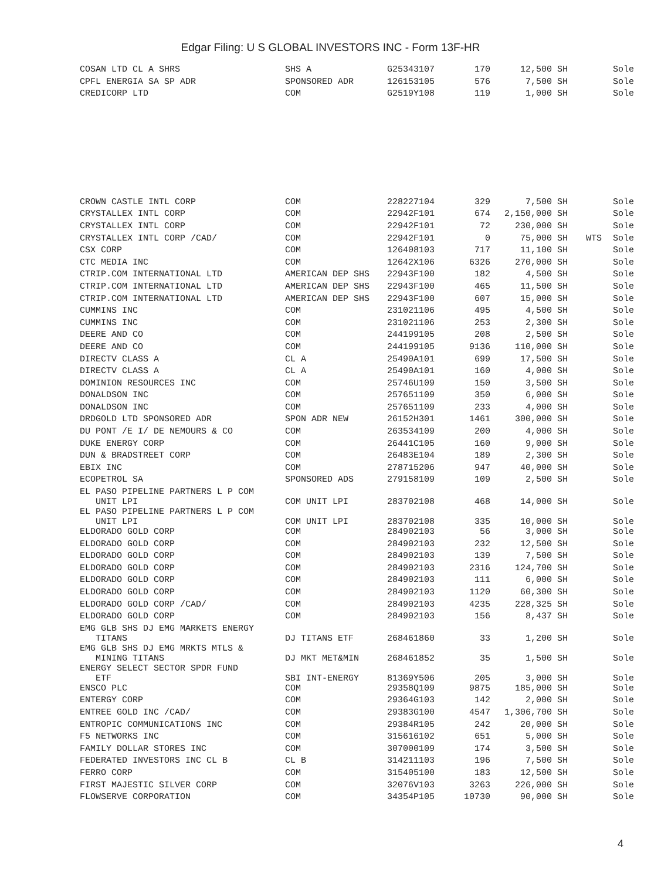Edgar Filing: U S GLOBAL INVESTORS INC - Form 13F-HR
| COSAN LTD CL A SHRS | SHS A | G25343107 | 170 | 12,500 | SH | | Sole |
| CPFL ENERGIA SA SP ADR | SPONSORED ADR | 126153105 | 576 | 7,500 | SH | | Sole |
| CREDICORP LTD | COM | G2519Y108 | 119 | 1,000 | SH | | Sole |
| CROWN CASTLE INTL CORP | COM | 228227104 | 329 | 7,500 | SH | | Sole |
| CRYSTALLEX INTL CORP | COM | 22942F101 | 674 | 2,150,000 | SH | | Sole |
| CRYSTALLEX INTL CORP | COM | 22942F101 | 72 | 230,000 | SH | | Sole |
| CRYSTALLEX INTL CORP /CAD/ | COM | 22942F101 | 0 | 75,000 | SH | WTS | Sole |
| CSX CORP | COM | 126408103 | 717 | 11,100 | SH | | Sole |
| CTC MEDIA INC | COM | 12642X106 | 6326 | 270,000 | SH | | Sole |
| CTRIP.COM INTERNATIONAL LTD | AMERICAN DEP SHS | 22943F100 | 182 | 4,500 | SH | | Sole |
| CTRIP.COM INTERNATIONAL LTD | AMERICAN DEP SHS | 22943F100 | 465 | 11,500 | SH | | Sole |
| CTRIP.COM INTERNATIONAL LTD | AMERICAN DEP SHS | 22943F100 | 607 | 15,000 | SH | | Sole |
| CUMMINS INC | COM | 231021106 | 495 | 4,500 | SH | | Sole |
| CUMMINS INC | COM | 231021106 | 253 | 2,300 | SH | | Sole |
| DEERE AND CO | COM | 244199105 | 208 | 2,500 | SH | | Sole |
| DEERE AND CO | COM | 244199105 | 9136 | 110,000 | SH | | Sole |
| DIRECTV CLASS A | CL A | 25490A101 | 699 | 17,500 | SH | | Sole |
| DIRECTV CLASS A | CL A | 25490A101 | 160 | 4,000 | SH | | Sole |
| DOMINION RESOURCES INC | COM | 25746U109 | 150 | 3,500 | SH | | Sole |
| DONALDSON INC | COM | 257651109 | 350 | 6,000 | SH | | Sole |
| DONALDSON INC | COM | 257651109 | 233 | 4,000 | SH | | Sole |
| DRDGOLD LTD SPONSORED ADR | SPON ADR NEW | 26152H301 | 1461 | 300,000 | SH | | Sole |
| DU PONT /E I/ DE NEMOURS & CO | COM | 263534109 | 200 | 4,000 | SH | | Sole |
| DUKE ENERGY CORP | COM | 26441C105 | 160 | 9,000 | SH | | Sole |
| DUN & BRADSTREET CORP | COM | 26483E104 | 189 | 2,300 | SH | | Sole |
| EBIX INC | COM | 278715206 | 947 | 40,000 | SH | | Sole |
| ECOPETROL SA | SPONSORED ADS | 279158109 | 109 | 2,500 | SH | | Sole |
| EL PASO PIPELINE PARTNERS L P COM UNIT LPI | COM UNIT LPI | 283702108 | 468 | 14,000 | SH | | Sole |
| EL PASO PIPELINE PARTNERS L P COM UNIT LPI | COM UNIT LPI | 283702108 | 335 | 10,000 | SH | | Sole |
| ELDORADO GOLD CORP | COM | 284902103 | 56 | 3,000 | SH | | Sole |
| ELDORADO GOLD CORP | COM | 284902103 | 232 | 12,500 | SH | | Sole |
| ELDORADO GOLD CORP | COM | 284902103 | 139 | 7,500 | SH | | Sole |
| ELDORADO GOLD CORP | COM | 284902103 | 2316 | 124,700 | SH | | Sole |
| ELDORADO GOLD CORP | COM | 284902103 | 111 | 6,000 | SH | | Sole |
| ELDORADO GOLD CORP | COM | 284902103 | 1120 | 60,300 | SH | | Sole |
| ELDORADO GOLD CORP /CAD/ | COM | 284902103 | 4235 | 228,325 | SH | | Sole |
| ELDORADO GOLD CORP | COM | 284902103 | 156 | 8,437 | SH | | Sole |
| EMG GLB SHS DJ EMG MARKETS ENERGY TITANS | DJ TITANS ETF | 268461860 | 33 | 1,200 | SH | | Sole |
| EMG GLB SHS DJ EMG MRKTS MTLS & MINING TITANS | DJ MKT MET&MIN | 268461852 | 35 | 1,500 | SH | | Sole |
| ENERGY SELECT SECTOR SPDR FUND ETF | SBI INT-ENERGY | 81369Y506 | 205 | 3,000 | SH | | Sole |
| ENSCO PLC | COM | 29358Q109 | 9875 | 185,000 | SH | | Sole |
| ENTERGY CORP | COM | 29364G103 | 142 | 2,000 | SH | | Sole |
| ENTREE GOLD INC /CAD/ | COM | 29383G100 | 4547 | 1,306,700 | SH | | Sole |
| ENTROPIC COMMUNICATIONS INC | COM | 29384R105 | 242 | 20,000 | SH | | Sole |
| F5 NETWORKS INC | COM | 315616102 | 651 | 5,000 | SH | | Sole |
| FAMILY DOLLAR STORES INC | COM | 307000109 | 174 | 3,500 | SH | | Sole |
| FEDERATED INVESTORS INC CL B | CL B | 314211103 | 196 | 7,500 | SH | | Sole |
| FERRO CORP | COM | 315405100 | 183 | 12,500 | SH | | Sole |
| FIRST MAJESTIC SILVER CORP | COM | 32076V103 | 3263 | 226,000 | SH | | Sole |
| FLOWSERVE CORPORATION | COM | 34354P105 | 10730 | 90,000 | SH | | Sole |
4